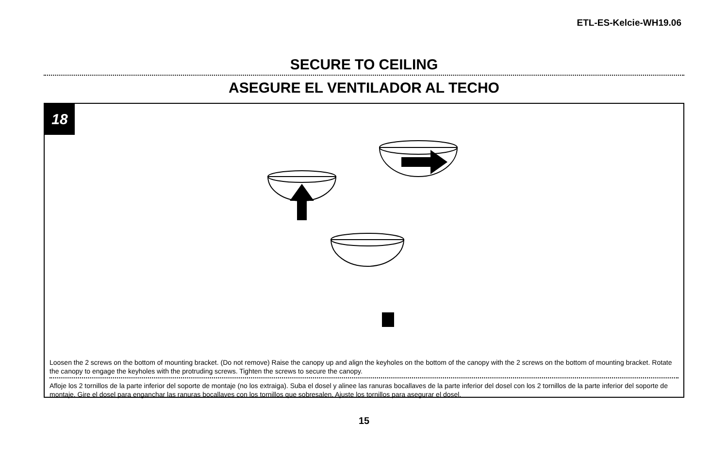ETL-ES-Kelcie-WH19.06
SECURE TO CEILING
ASEGURE EL VENTILADOR AL TECHO
18
Loosen the 2 screws on the bottom of mounting bracket. (Do not remove) Raise the canopy up and align the keyholes on the bottom of the canopy with the 2 screws on the bottom of mounting bracket. Rotate the canopy to engage the keyholes with the protruding screws. Tighten the screws to secure the canopy.
Afloje los 2 tornillos de la parte inferior del soporte de montaje (no los extraiga). Suba el dosel y alinee las ranuras bocallaves de la parte inferior del dosel con los 2 tornillos de la parte inferior del soporte de montaje. Gire el dosel para enganchar las ranuras bocallaves con los tornillos que sobresalen. Ajuste los tornillos para asegurar el dosel.
15